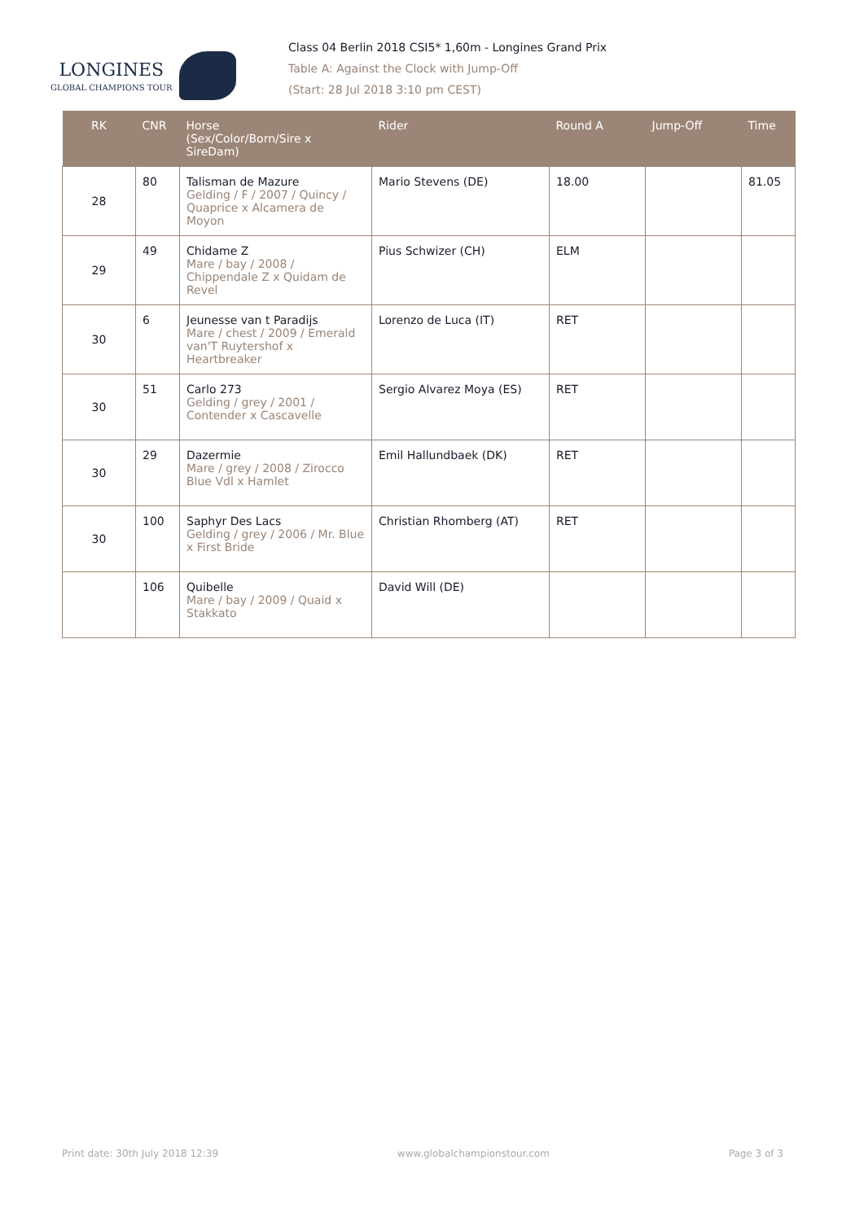LONGINES
GLOBAL CHAMPIONS TOUR
Class 04 Berlin 2018 CSI5* 1,60m - Longines Grand Prix
Table A: Against the Clock with Jump-Off
(Start: 28 Jul 2018 3:10 pm CEST)
| RK | CNR | Horse (Sex/Color/Born/Sire x SireDam) | Rider | Round A | Jump-Off | Time |
| --- | --- | --- | --- | --- | --- | --- |
| 28 | 80 | Talisman de Mazure Gelding / F / 2007 / Quincy / Quaprice x Alcamera de Moyon | Mario Stevens (DE) | 18.00 | | 81.05 |
| 29 | 49 | Chidame Z Mare / bay / 2008 / Chippendale Z x Quidam de Revel | Pius Schwizer (CH) | ELM | | |
| 30 | 6 | Jeunesse van t Paradijs Mare / chest / 2009 / Emerald van'T Ruytershof x Heartbreaker | Lorenzo de Luca (IT) | RET | | |
| 30 | 51 | Carlo 273 Gelding / grey / 2001 / Contender x Cascavelle | Sergio Alvarez Moya (ES) | RET | | |
| 30 | 29 | Dazermie Mare / grey / 2008 / Zirocco Blue Vdl x Hamlet | Emil Hallundbaek (DK) | RET | | |
| 30 | 100 | Saphyr Des Lacs Gelding / grey / 2006 / Mr. Blue x First Bride | Christian Rhomberg (AT) | RET | | |
| | 106 | Quibelle Mare / bay / 2009 / Quaid x Stakkato | David Will (DE) | | | |
Print date: 30th July 2018 12:39 www.globalchampionstour.com Page 3 of 3